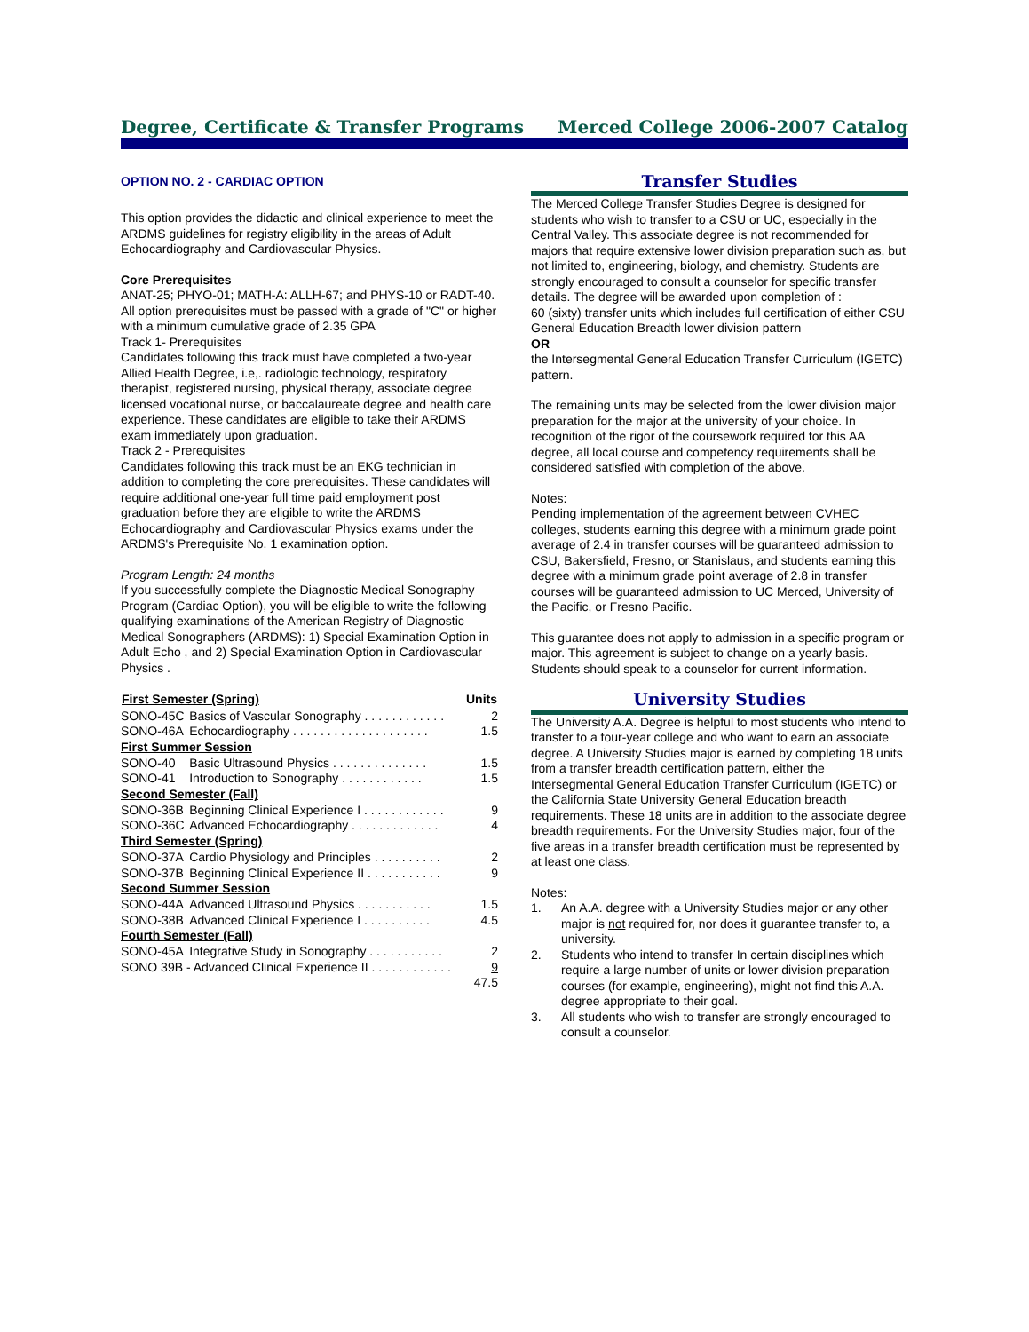Degree, Certificate & Transfer Programs Merced College 2006-2007 Catalog
OPTION NO. 2 - CARDIAC OPTION
This option provides the didactic and clinical experience to meet the ARDMS guidelines for registry eligibility in the areas of Adult Echocardiography and Cardiovascular Physics.
Core Prerequisites
ANAT-25; PHYO-01; MATH-A: ALLH-67; and PHYS-10 or RADT-40. All option prerequisites must be passed with a grade of "C" or higher with a minimum cumulative grade of 2.35 GPA
Track 1- Prerequisites
Candidates following this track must have completed a two-year Allied Health Degree, i.e,. radiologic technology, respiratory therapist, registered nursing, physical therapy, associate degree licensed vocational nurse, or baccalaureate degree and health care experience. These candidates are eligible to take their ARDMS exam immediately upon graduation.
Track 2 - Prerequisites
Candidates following this track must be an EKG technician in addition to completing the core prerequisites. These candidates will require additional one-year full time paid employment post graduation before they are eligible to write the ARDMS Echocardiography and Cardiovascular Physics exams under the ARDMS's Prerequisite No. 1 examination option.
Program Length: 24 months
If you successfully complete the Diagnostic Medical Sonography Program (Cardiac Option), you will be eligible to write the following qualifying examinations of the American Registry of Diagnostic Medical Sonographers (ARDMS): 1) Special Examination Option in Adult Echo , and 2) Special Examination Option in Cardiovascular Physics .
| First Semester (Spring) | | Units |
| --- | --- | --- |
| SONO-45C | Basics of Vascular Sonography . . . . . . . . . . . . | 2 |
| SONO-46A | Echocardiography . . . . . . . . . . . . . . . . . . . . | 1.5 |
| First Summer Session | | |
| SONO-40 | Basic Ultrasound Physics . . . . . . . . . . . . . . | 1.5 |
| SONO-41 | Introduction to Sonography . . . . . . . . . . . . | 1.5 |
| Second Semester (Fall) | | |
| SONO-36B | Beginning Clinical Experience I . . . . . . . . . . . . | 9 |
| SONO-36C | Advanced Echocardiography . . . . . . . . . . . . . | 4 |
| Third Semester (Spring) | | |
| SONO-37A | Cardio Physiology and Principles . . . . . . . . . . | 2 |
| SONO-37B | Beginning Clinical Experience II . . . . . . . . . . . | 9 |
| Second Summer Session | | |
| SONO-44A | Advanced Ultrasound Physics . . . . . . . . . . . | 1.5 |
| SONO-38B | Advanced Clinical Experience I . . . . . . . . . . | 4.5 |
| Fourth Semester (Fall) | | |
| SONO-45A | Integrative Study in Sonography . . . . . . . . . . . | 2 |
| SONO 39B - Advanced Clinical Experience II . . . . . . . . . . . . | | 9 |
| | | 47.5 |
Transfer Studies
The Merced College Transfer Studies Degree is designed for students who wish to transfer to a CSU or UC, especially in the Central Valley. This associate degree is not recommended for majors that require extensive lower division preparation such as, but not limited to, engineering, biology, and chemistry. Students are strongly encouraged to consult a counselor for specific transfer details. The degree will be awarded upon completion of :
60 (sixty) transfer units which includes full certification of either CSU General Education Breadth lower division pattern
OR
the Intersegmental General Education Transfer Curriculum (IGETC) pattern.
The remaining units may be selected from the lower division major preparation for the major at the university of your choice. In recognition of the rigor of the coursework required for this AA degree, all local course and competency requirements shall be considered satisfied with completion of the above.
Notes:
Pending implementation of the agreement between CVHEC colleges, students earning this degree with a minimum grade point average of 2.4 in transfer courses will be guaranteed admission to CSU, Bakersfield, Fresno, or Stanislaus, and students earning this degree with a minimum grade point average of 2.8 in transfer courses will be guaranteed admission to UC Merced, University of the Pacific, or Fresno Pacific.
This guarantee does not apply to admission in a specific program or major. This agreement is subject to change on a yearly basis. Students should speak to a counselor for current information.
University Studies
The University A.A. Degree is helpful to most students who intend to transfer to a four-year college and who want to earn an associate degree. A University Studies major is earned by completing 18 units from a transfer breadth certification pattern, either the Intersegmental General Education Transfer Curriculum (IGETC) or the California State University General Education breadth requirements. These 18 units are in addition to the associate degree breadth requirements. For the University Studies major, four of the five areas in a transfer breadth certification must be represented by at least one class.
Notes:
1. An A.A. degree with a University Studies major or any other major is not required for, nor does it guarantee transfer to, a university.
2. Students who intend to transfer In certain disciplines which require a large number of units or lower division preparation courses (for example, engineering), might not find this A.A. degree appropriate to their goal.
3. All students who wish to transfer are strongly encouraged to consult a counselor.